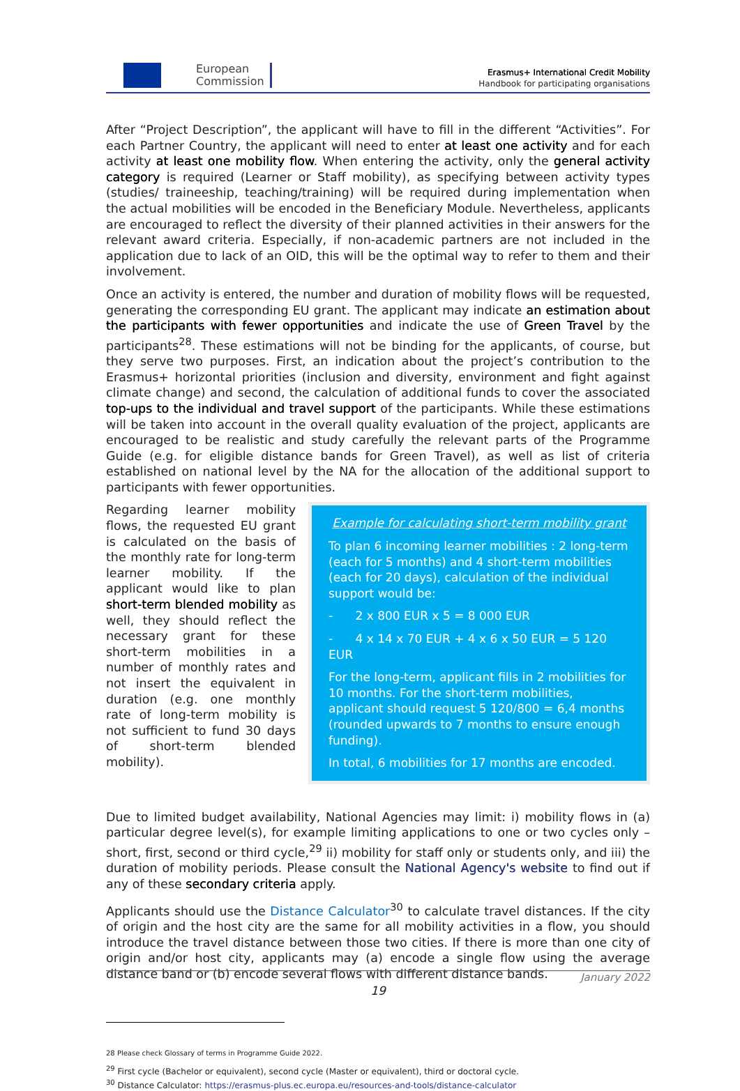European
Commission
Erasmus+ International Credit Mobility
Handbook for participating organisations
After “Project Description”, the applicant will have to fill in the different “Activities”. For each Partner Country, the applicant will need to enter at least one activity and for each activity at least one mobility flow. When entering the activity, only the general activity category is required (Learner or Staff mobility), as specifying between activity types (studies/ traineeship, teaching/training) will be required during implementation when the actual mobilities will be encoded in the Beneficiary Module. Nevertheless, applicants are encouraged to reflect the diversity of their planned activities in their answers for the relevant award criteria. Especially, if non-academic partners are not included in the application due to lack of an OID, this will be the optimal way to refer to them and their involvement.
Once an activity is entered, the number and duration of mobility flows will be requested, generating the corresponding EU grant. The applicant may indicate an estimation about the participants with fewer opportunities and indicate the use of Green Travel by the participants<sup>28</sup>. These estimations will not be binding for the applicants, of course, but they serve two purposes. First, an indication about the project’s contribution to the Erasmus+ horizontal priorities (inclusion and diversity, environment and fight against climate change) and second, the calculation of additional funds to cover the associated top-ups to the individual and travel support of the participants. While these estimations will be taken into account in the overall quality evaluation of the project, applicants are encouraged to be realistic and study carefully the relevant parts of the Programme Guide (e.g. for eligible distance bands for Green Travel), as well as list of criteria established on national level by the NA for the allocation of the additional support to participants with fewer opportunities.
Regarding learner mobility flows, the requested EU grant is calculated on the basis of the monthly rate for long-term learner mobility. If the applicant would like to plan short-term blended mobility as well, they should reflect the necessary grant for these short-term mobilities in a number of monthly rates and not insert the equivalent in duration (e.g. one monthly rate of long-term mobility is not sufficient to fund 30 days of short-term blended mobility).
Example for calculating short-term mobility grant
To plan 6 incoming learner mobilities : 2 long-term (each for 5 months) and 4 short-term mobilities (each for 20 days), calculation of the individual support would be:
- 2 x 800 EUR x 5 = 8 000 EUR
- 4 x 14 x 70 EUR + 4 x 6 x 50 EUR = 5 120 EUR
For the long-term, applicant fills in 2 mobilities for 10 months. For the short-term mobilities, applicant should request 5 120/800 = 6,4 months (rounded upwards to 7 months to ensure enough funding).
In total, 6 mobilities for 17 months are encoded.
Due to limited budget availability, National Agencies may limit: i) mobility flows in (a) particular degree level(s), for example limiting applications to one or two cycles only – short, first, second or third cycle,<sup>29</sup> ii) mobility for staff only or students only, and iii) the duration of mobility periods. Please consult the National Agency's website to find out if any of these secondary criteria apply.
Applicants should use the Distance Calculator<sup>30</sup> to calculate travel distances. If the city of origin and the host city are the same for all mobility activities in a flow, you should introduce the travel distance between those two cities. If there is more than one city of origin and/or host city, applicants may (a) encode a single flow using the average distance band or (b) encode several flows with different distance bands.
28 Please check Glossary of terms in Programme Guide 2022.
<sup>29</sup> First cycle (Bachelor or equivalent), second cycle (Master or equivalent), third or doctoral cycle.
<sup>30</sup> Distance Calculator: https://erasmus-plus.ec.europa.eu/resources-and-tools/distance-calculator
January 2022
19